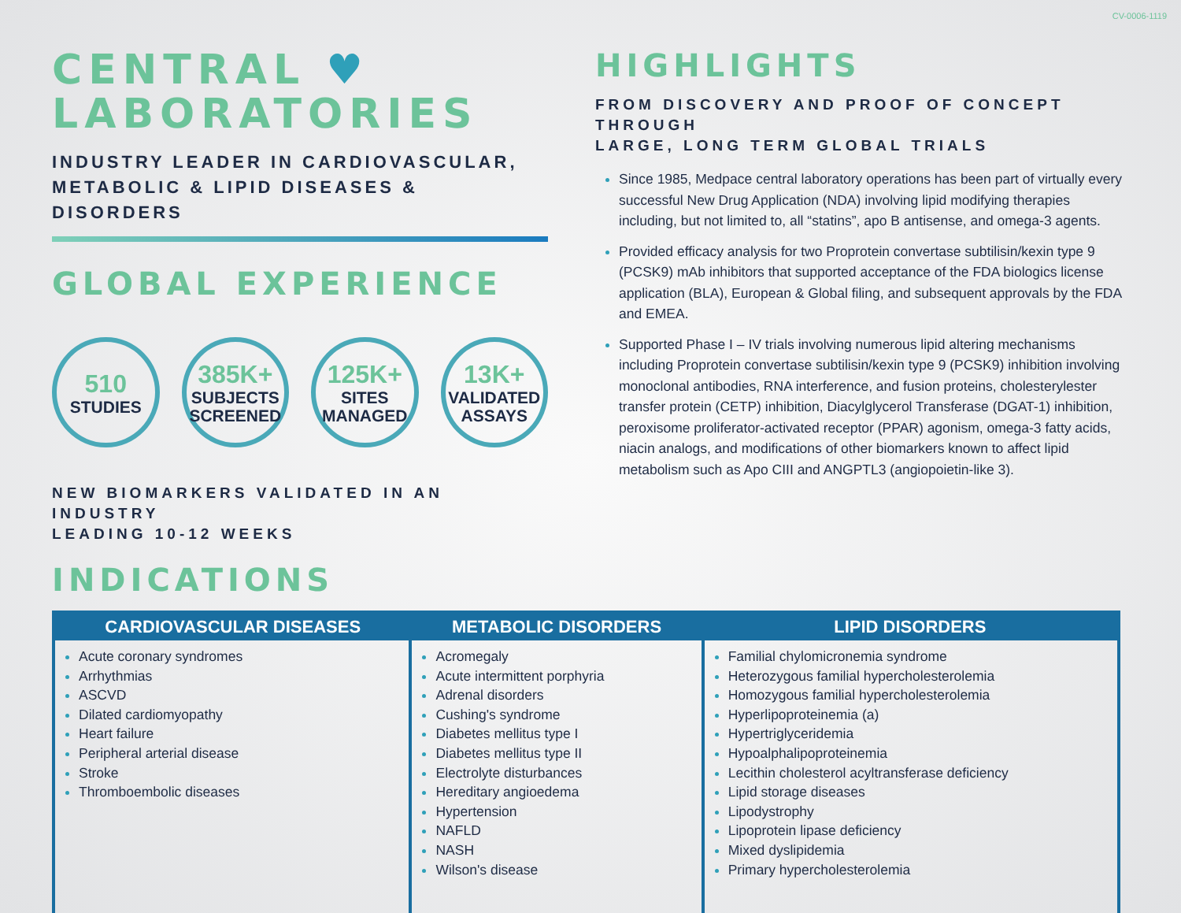CV-0006-1119
CENTRAL ♥
LABORATORIES
INDUSTRY LEADER IN CARDIOVASCULAR,
METABOLIC & LIPID DISEASES & DISORDERS
GLOBAL EXPERIENCE
510
STUDIES
385K+
SUBJECTS SCREENED
125K+
SITES MANAGED
13K+
VALIDATED ASSAYS
NEW BIOMARKERS VALIDATED IN AN INDUSTRY
LEADING 10-12 WEEKS
HIGHLIGHTS
FROM DISCOVERY AND PROOF OF CONCEPT THROUGH
LARGE, LONG TERM GLOBAL TRIALS
Since 1985, Medpace central laboratory operations has been part of virtually every successful New Drug Application (NDA) involving lipid modifying therapies including, but not limited to, all “statins”, apo B antisense, and omega-3 agents.
Provided efficacy analysis for two Proprotein convertase subtilisin/kexin type 9 (PCSK9) mAb inhibitors that supported acceptance of the FDA biologics license application (BLA), European & Global filing, and subsequent approvals by the FDA and EMEA.
Supported Phase I – IV trials involving numerous lipid altering mechanisms including Proprotein convertase subtilisin/kexin type 9 (PCSK9) inhibition involving monoclonal antibodies, RNA interference, and fusion proteins, cholesterylester transfer protein (CETP) inhibition, Diacylglycerol Transferase (DGAT-1) inhibition, peroxisome proliferator-activated receptor (PPAR) agonism, omega-3 fatty acids, niacin analogs, and modifications of other biomarkers known to affect lipid metabolism such as Apo CIII and ANGPTL3 (angiopoietin-like 3).
INDICATIONS
| CARDIOVASCULAR DISEASES | METABOLIC DISORDERS | LIPID DISORDERS |
| --- | --- | --- |
| Acute coronary syndromes Arrhythmias ASCVD Dilated cardiomyopathy Heart failure Peripheral arterial disease Stroke Thromboembolic diseases | Acromegaly Acute intermittent porphyria Adrenal disorders Cushing's syndrome Diabetes mellitus type I Diabetes mellitus type II Electrolyte disturbances Hereditary angioedema Hypertension NAFLD NASH Wilson's disease | Familial chylomicronemia syndrome Heterozygous familial hypercholesterolemia Homozygous familial hypercholesterolemia Hyperlipoproteinemia (a) Hypertriglyceridemia Hypoalphalipoproteinemia Lecithin cholesterol acyltransferase deficiency Lipid storage diseases Lipodystrophy Lipoprotein lipase deficiency Mixed dyslipidemia Primary hypercholesterolemia |